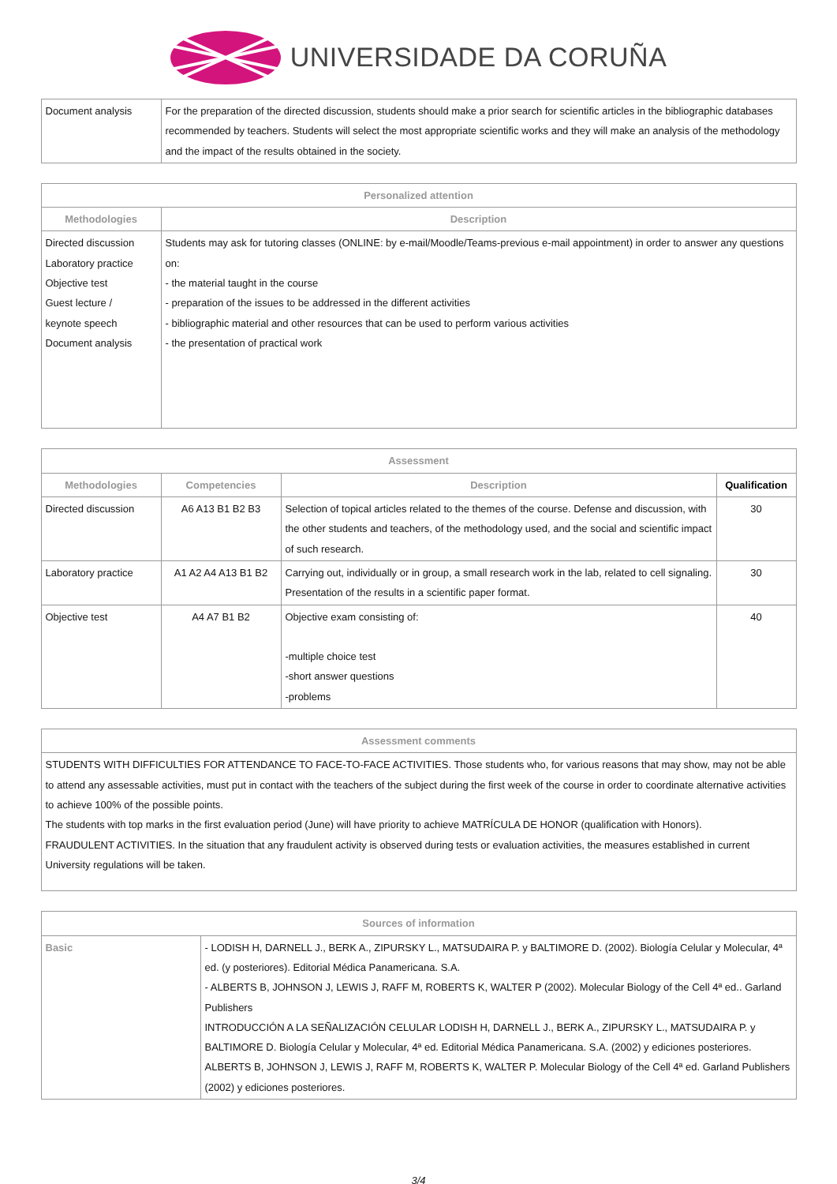UNIVERSIDADE DA CORUÑA
| Document analysis | For the preparation of the directed discussion, students should make a prior search for scientific articles in the bibliographic databases recommended by teachers. Students will select the most appropriate scientific works and they will make an analysis of the methodology and the impact of the results obtained in the society. |
| Personalized attention | |
| --- | --- |
| Methodologies | Description |
| Directed discussion Laboratory practice Objective test Guest lecture / keynote speech Document analysis | Students may ask for tutoring classes (ONLINE: by e-mail/Moodle/Teams-previous e-mail appointment) in order to answer any questions on: - the material taught in the course - preparation of the issues to be addressed in the different activities - bibliographic material and other resources that can be used to perform various activities - the presentation of practical work |
| Assessment | | | |
| --- | --- | --- | --- |
| Methodologies | Competencies | Description | Qualification |
| Directed discussion | A6 A13 B1 B2 B3 | Selection of topical articles related to the themes of the course. Defense and discussion, with the other students and teachers, of the methodology used, and the social and scientific impact of such research. | 30 |
| Laboratory practice | A1 A2 A4 A13 B1 B2 | Carrying out, individually or in group, a small research work in the lab, related to cell signaling. Presentation of the results in a scientific paper format. | 30 |
| Objective test | A4 A7 B1 B2 | Objective exam consisting of: -multiple choice test -short answer questions -problems | 40 |
| Assessment comments |
| --- |
| STUDENTS WITH DIFFICULTIES FOR ATTENDANCE TO FACE-TO-FACE ACTIVITIES. Those students who, for various reasons that may show, may not be able to attend any assessable activities, must put in contact with the teachers of the subject during the first week of the course in order to coordinate alternative activities to achieve 100% of the possible points. The students with top marks in the first evaluation period (June) will have priority to achieve MATRÍCULA DE HONOR (qualification with Honors). FRAUDULENT ACTIVITIES. In the situation that any fraudulent activity is observed during tests or evaluation activities, the measures established in current University regulations will be taken. |
| Sources of information | |
| --- | --- |
| Basic | - LODISH H, DARNELL J., BERK A., ZIPURSKY L., MATSUDAIRA P. y BALTIMORE D. (2002). Biología Celular y Molecular, 4ª ed. (y posteriores). Editorial Médica Panamericana. S.A. - ALBERTS B, JOHNSON J, LEWIS J, RAFF M, ROBERTS K, WALTER P (2002). Molecular Biology of the Cell 4ª ed.. Garland Publishers INTRODUCCIÓN A LA SEÑALIZACIÓN CELULAR LODISH H, DARNELL J., BERK A., ZIPURSKY L., MATSUDAIRA P. y BALTIMORE D. Biología Celular y Molecular, 4ª ed. Editorial Médica Panamericana. S.A. (2002) y ediciones posteriores. ALBERTS B, JOHNSON J, LEWIS J, RAFF M, ROBERTS K, WALTER P. Molecular Biology of the Cell 4ª ed. Garland Publishers (2002) y ediciones posteriores. |
3/4